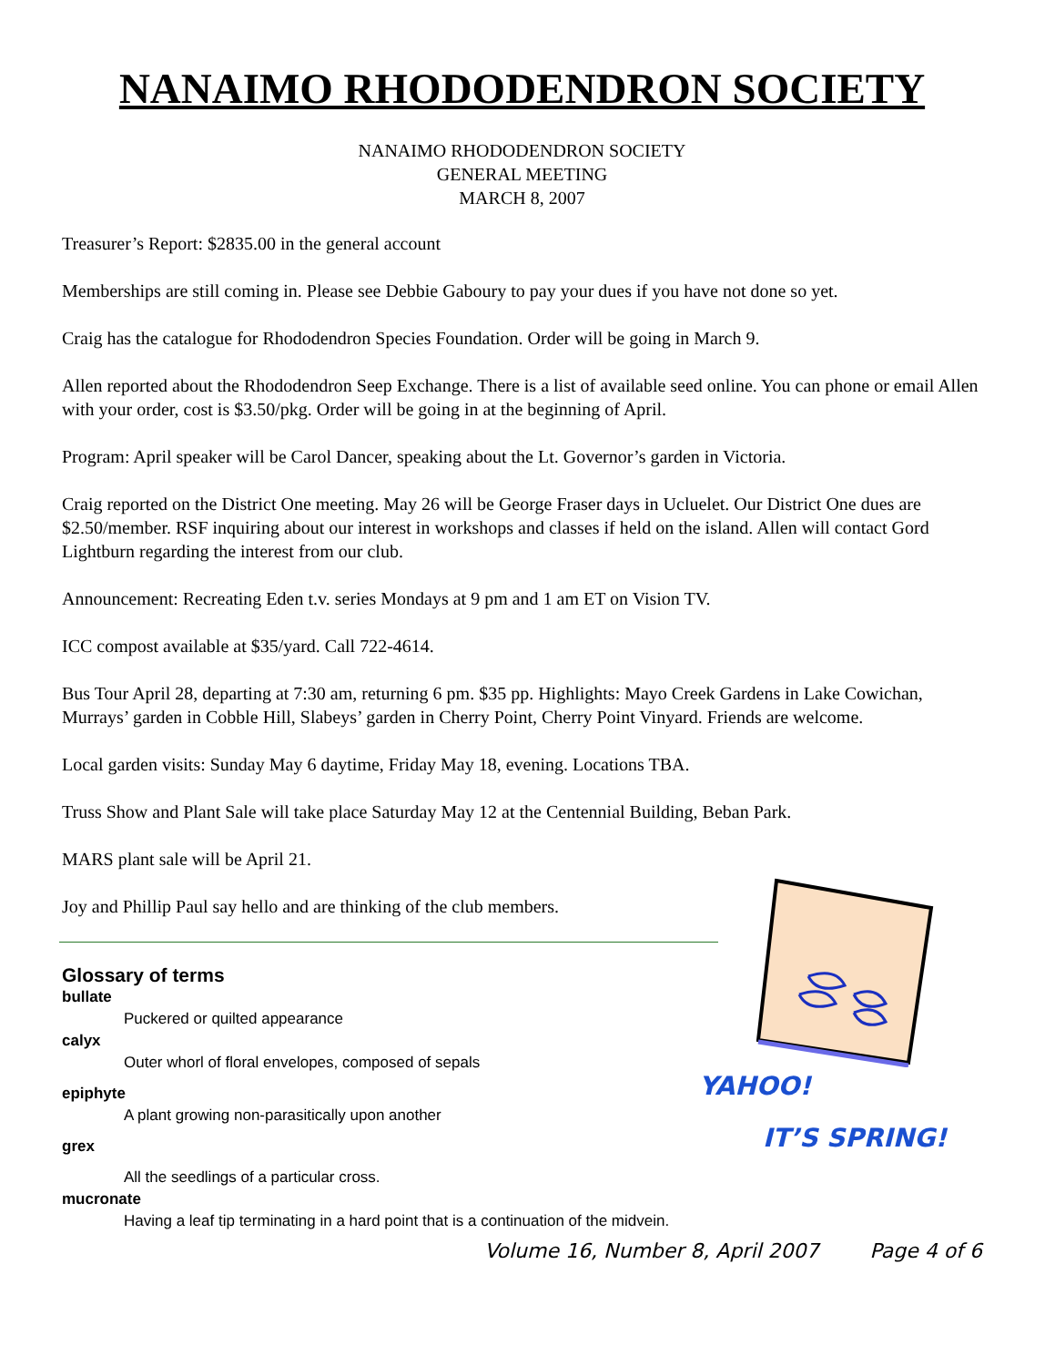NANAIMO RHODODENDRON SOCIETY
NANAIMO RHODODENDRON SOCIETY
GENERAL MEETING
MARCH 8, 2007
Treasurer’s Report: $2835.00 in the general account
Memberships are still coming in. Please see Debbie Gaboury to pay your dues if you have not done so yet.
Craig has the catalogue for Rhododendron Species Foundation. Order will be going in March 9.
Allen reported about the Rhododendron Seep Exchange. There is a list of available seed online. You can phone or email Allen with your order, cost is $3.50/pkg. Order will be going in at the beginning of April.
Program: April speaker will be Carol Dancer, speaking about the Lt. Governor’s garden in Victoria.
Craig reported on the District One meeting. May 26 will be George Fraser days in Ucluelet. Our District One dues are $2.50/member. RSF inquiring about our interest in workshops and classes if held on the island. Allen will contact Gord Lightburn regarding the interest from our club.
Announcement: Recreating Eden t.v. series Mondays at 9 pm and 1 am ET on Vision TV.
ICC compost available at $35/yard. Call 722-4614.
Bus Tour April 28, departing at 7:30 am, returning 6 pm. $35 pp. Highlights: Mayo Creek Gardens in Lake Cowichan, Murrays’ garden in Cobble Hill, Slabeys’ garden in Cherry Point, Cherry Point Vinyard. Friends are welcome.
Local garden visits: Sunday May 6 daytime, Friday May 18, evening. Locations TBA.
Truss Show and Plant Sale will take place Saturday May 12 at the Centennial Building, Beban Park.
MARS plant sale will be April 21.
Joy and Phillip Paul say hello and are thinking of the club members.
Glossary of terms
bullate
Puckered or quilted appearance
calyx
Outer whorl of floral envelopes, composed of sepals
epiphyte
A plant growing non-parasitically upon another
grex
All the seedlings of a particular cross.
mucronate
Having a leaf tip terminating in a hard point that is a continuation of the midvein.
YAHOO!
IT’S SPRING!
Volume 16, Number 8, April 2007 Page 4 of 6